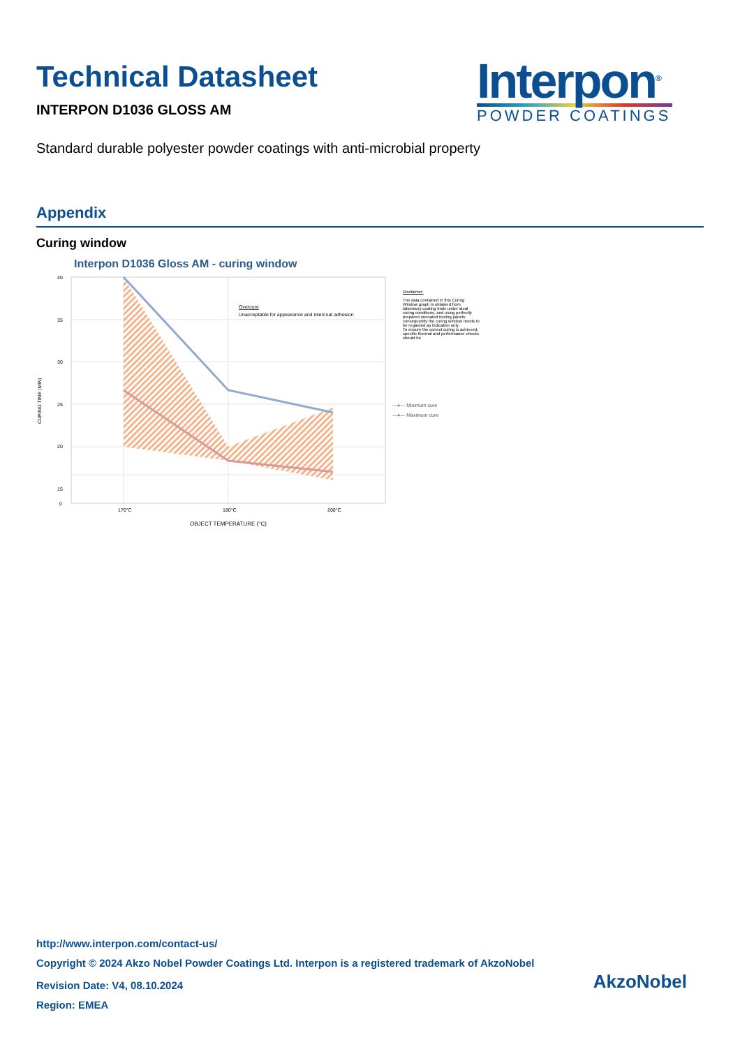Technical Datasheet
INTERPON D1036 GLOSS AM
Interpon<sup>®</sup>
POWDER COATINGS
Standard durable polyester powder coatings with anti-microbial property
Appendix
Curing window
Interpon D1036 Gloss AM - curing window
40
35
30
25
20
15
0
170°C
180°C
200°C
OBJECT TEMPERATURE (°C)
CURING TIME (MIN)
Overcure
Unacceptable for appearance and intercoat adhesion
Disclaimer:
The data contained in this Curing Window graph is obtained from laboratory coating trials under ideal curing conditions, and using perfectly prepared uncoated testing panels; consequently the curing window needs to be regarded as indicative only.
To ensure the correct curing is achieved, specific thermal and performance checks should be
—●— Minimum cure
—●— Maximum cure
http://www.interpon.com/contact-us/
Copyright © 2024 Akzo Nobel Powder Coatings Ltd. Interpon is a registered trademark of AkzoNobel
Revision Date: V4, 08.10.2024
Region: EMEA
AkzoNobel